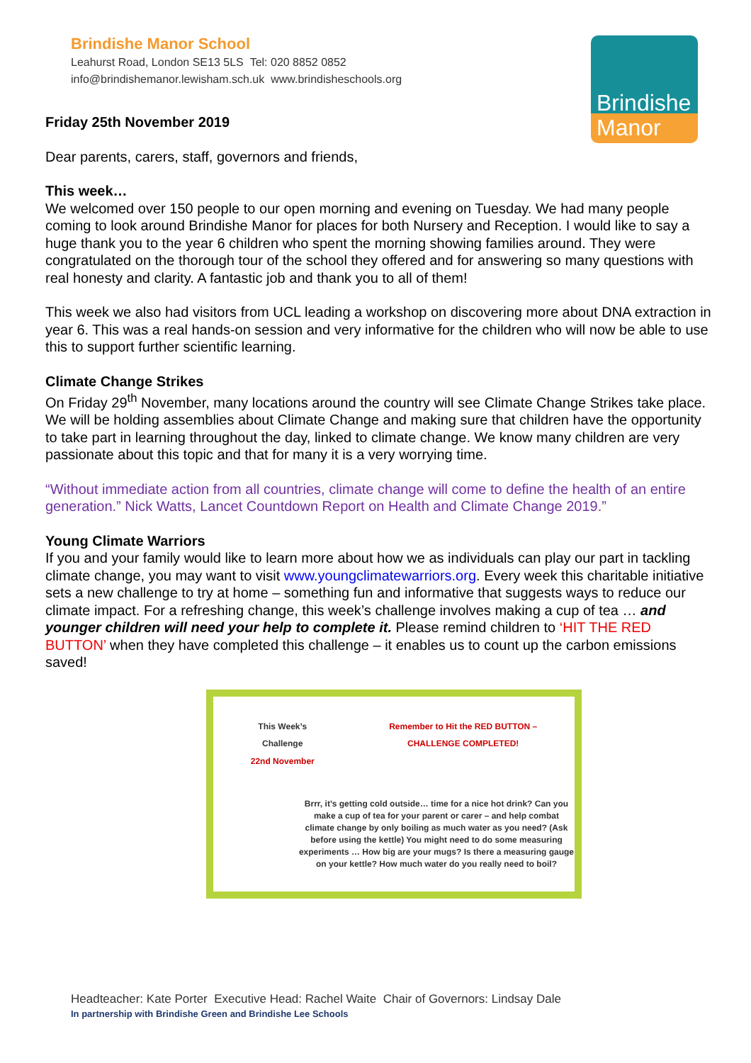Brindishe Manor School
Leahurst Road, London SE13 5LS Tel: 020 8852 0852
info@brindishemanor.lewisham.sch.uk www.brindisheschools.org
Brindishe
Manor
Friday 25th November 2019
Dear parents, carers, staff, governors and friends,
This week…
We welcomed over 150 people to our open morning and evening on Tuesday. We had many people coming to look around Brindishe Manor for places for both Nursery and Reception. I would like to say a huge thank you to the year 6 children who spent the morning showing families around. They were congratulated on the thorough tour of the school they offered and for answering so many questions with real honesty and clarity. A fantastic job and thank you to all of them!
This week we also had visitors from UCL leading a workshop on discovering more about DNA extraction in year 6. This was a real hands-on session and very informative for the children who will now be able to use this to support further scientific learning.
Climate Change Strikes
On Friday 29<sup>th</sup> November, many locations around the country will see Climate Change Strikes take place. We will be holding assemblies about Climate Change and making sure that children have the opportunity to take part in learning throughout the day, linked to climate change. We know many children are very passionate about this topic and that for many it is a very worrying time.
“Without immediate action from all countries, climate change will come to define the health of an entire generation.” Nick Watts, Lancet Countdown Report on Health and Climate Change 2019.”
Young Climate Warriors
If you and your family would like to learn more about how we as individuals can play our part in tackling climate change, you may want to visit www.youngclimatewarriors.org. Every week this charitable initiative sets a new challenge to try at home – something fun and informative that suggests ways to reduce our climate impact. For a refreshing change, this week’s challenge involves making a cup of tea … and younger children will need your help to complete it. Please remind children to ‘HIT THE RED BUTTON’ when they have completed this challenge – it enables us to count up the carbon emissions saved!
This Week’s
Challenge
22nd November
Remember to Hit the RED BUTTON –
CHALLENGE COMPLETED!
Brrr, it’s getting cold outside… time for a nice hot drink? Can you make a cup of tea for your parent or carer – and help combat climate change by only boiling as much water as you need? (Ask before using the kettle) You might need to do some measuring experiments … How big are your mugs? Is there a measuring gauge on your kettle? How much water do you really need to boil?
Headteacher: Kate Porter Executive Head: Rachel Waite Chair of Governors: Lindsay Dale
In partnership with Brindishe Green and Brindishe Lee Schools